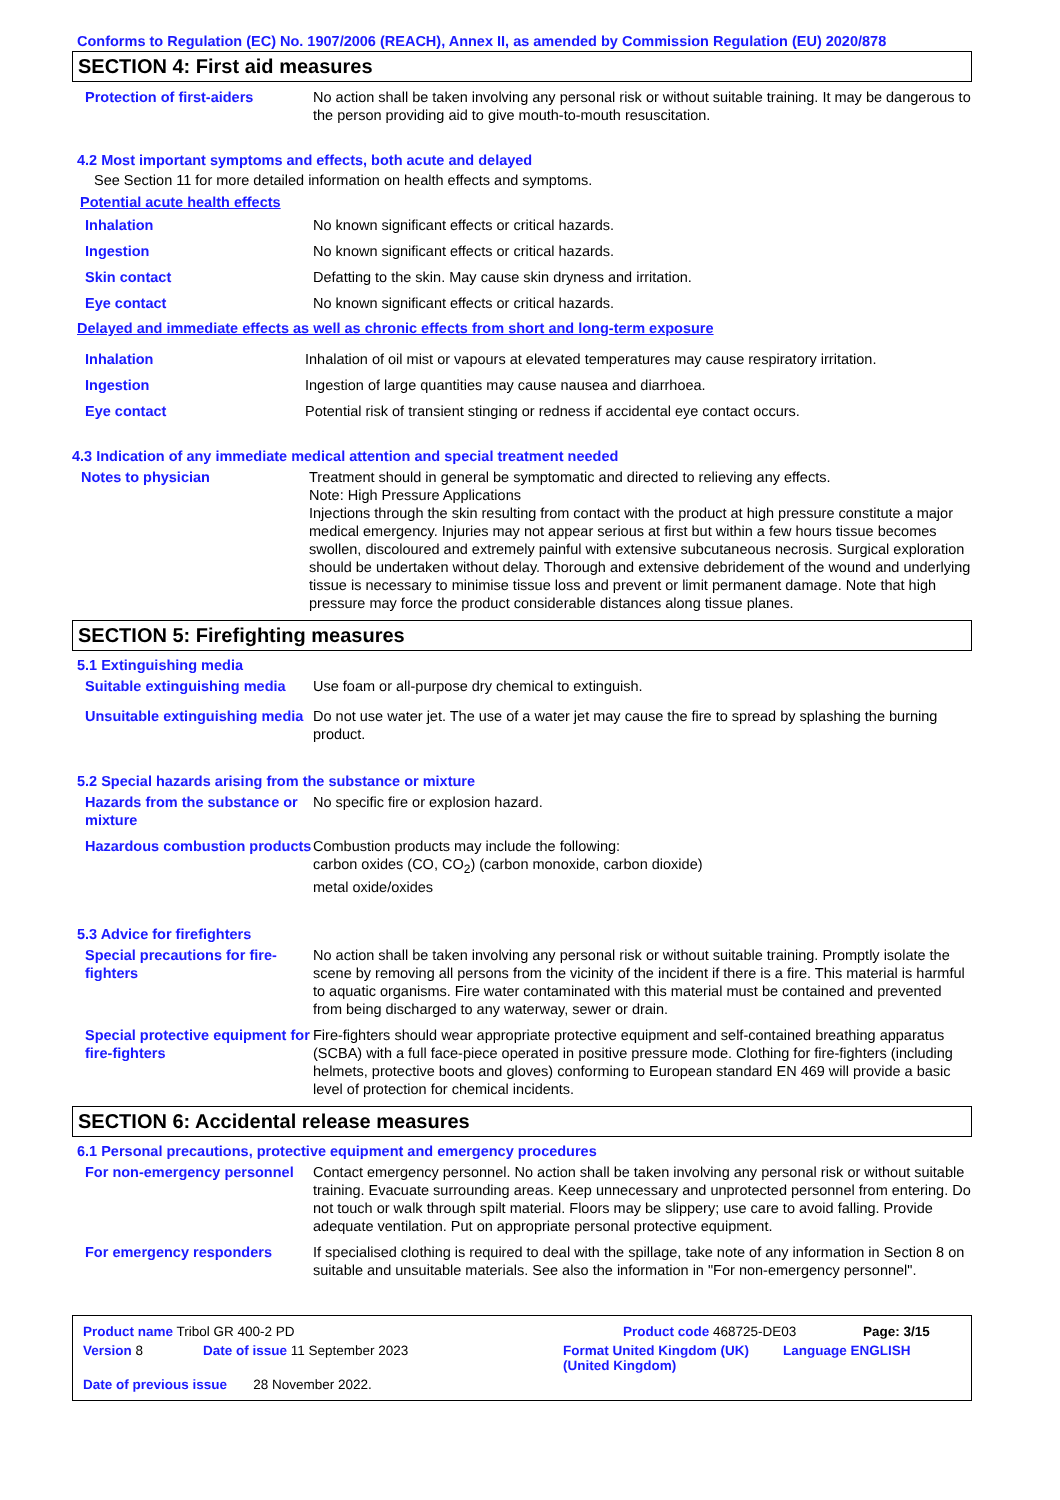Conforms to Regulation (EC) No. 1907/2006 (REACH), Annex II, as amended by Commission Regulation (EU) 2020/878
SECTION 4: First aid measures
Protection of first-aiders No action shall be taken involving any personal risk or without suitable training. It may be dangerous to the person providing aid to give mouth-to-mouth resuscitation.
4.2 Most important symptoms and effects, both acute and delayed
See Section 11 for more detailed information on health effects and symptoms.
Potential acute health effects
Inhalation No known significant effects or critical hazards.
Ingestion No known significant effects or critical hazards.
Skin contact Defatting to the skin. May cause skin dryness and irritation.
Eye contact No known significant effects or critical hazards.
Delayed and immediate effects as well as chronic effects from short and long-term exposure
Inhalation Inhalation of oil mist or vapours at elevated temperatures may cause respiratory irritation.
Ingestion Ingestion of large quantities may cause nausea and diarrhoea.
Eye contact Potential risk of transient stinging or redness if accidental eye contact occurs.
4.3 Indication of any immediate medical attention and special treatment needed
Notes to physician Treatment should in general be symptomatic and directed to relieving any effects.
Note: High Pressure Applications
Injections through the skin resulting from contact with the product at high pressure constitute a major medical emergency. Injuries may not appear serious at first but within a few hours tissue becomes swollen, discoloured and extremely painful with extensive subcutaneous necrosis. Surgical exploration should be undertaken without delay. Thorough and extensive debridement of the wound and underlying tissue is necessary to minimise tissue loss and prevent or limit permanent damage. Note that high pressure may force the product considerable distances along tissue planes.
SECTION 5: Firefighting measures
5.1 Extinguishing media
Suitable extinguishing media
Use foam or all-purpose dry chemical to extinguish.
Unsuitable extinguishing media
Do not use water jet. The use of a water jet may cause the fire to spread by splashing the burning product.
5.2 Special hazards arising from the substance or mixture
Hazards from the substance or mixture
No specific fire or explosion hazard.
Hazardous combustion products
Combustion products may include the following:
carbon oxides (CO, CO<sub>2</sub>) (carbon monoxide, carbon dioxide)
metal oxide/oxides
5.3 Advice for firefighters
Special precautions for fire-fighters
No action shall be taken involving any personal risk or without suitable training. Promptly isolate the scene by removing all persons from the vicinity of the incident if there is a fire. This material is harmful to aquatic organisms. Fire water contaminated with this material must be contained and prevented from being discharged to any waterway, sewer or drain.
Special protective equipment for fire-fighters
Fire-fighters should wear appropriate protective equipment and self-contained breathing apparatus (SCBA) with a full face-piece operated in positive pressure mode. Clothing for fire-fighters (including helmets, protective boots and gloves) conforming to European standard EN 469 will provide a basic level of protection for chemical incidents.
SECTION 6: Accidental release measures
6.1 Personal precautions, protective equipment and emergency procedures
For non-emergency personnel
Contact emergency personnel. No action shall be taken involving any personal risk or without suitable training. Evacuate surrounding areas. Keep unnecessary and unprotected personnel from entering. Do not touch or walk through spilt material. Floors may be slippery; use care to avoid falling. Provide adequate ventilation. Put on appropriate personal protective equipment.
For emergency responders If specialised clothing is required to deal with the spillage, take note of any information in Section 8 on suitable and unsuitable materials. See also the information in "For non-emergency personnel".
Product name Tribol GR 400-2 PD Product code 468725-DE03 Page: 3/15
Version 8 Date of issue 11 September 2023 Format United Kingdom (UK) (United Kingdom) Language ENGLISH
Date of previous issue 28 November 2022.